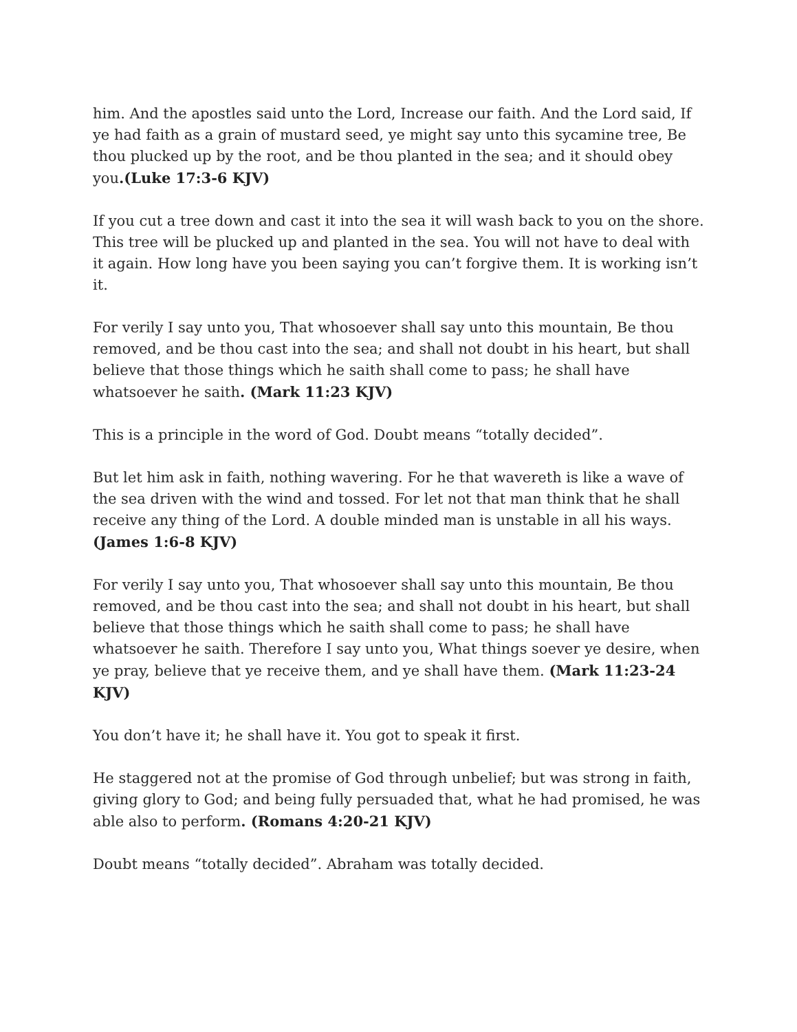him. And the apostles said unto the Lord, Increase our faith. And the Lord said, If ye had faith as a grain of mustard seed, ye might say unto this sycamine tree, Be thou plucked up by the root, and be thou planted in the sea; and it should obey you.(Luke 17:3-6 KJV)
If you cut a tree down and cast it into the sea it will wash back to you on the shore.
This tree will be plucked up and planted in the sea. You will not have to deal with it again. How long have you been saying you can’t forgive them. It is working isn’t it.
For verily I say unto you, That whosoever shall say unto this mountain, Be thou removed, and be thou cast into the sea; and shall not doubt in his heart, but shall believe that those things which he saith shall come to pass; he shall have whatsoever he saith. (Mark 11:23 KJV)
This is a principle in the word of God. Doubt means “totally decided”.
But let him ask in faith, nothing wavering. For he that wavereth is like a wave of the sea driven with the wind and tossed. For let not that man think that he shall receive any thing of the Lord. A double minded man is unstable in all his ways. (James 1:6-8 KJV)
For verily I say unto you, That whosoever shall say unto this mountain, Be thou removed, and be thou cast into the sea; and shall not doubt in his heart, but shall believe that those things which he saith shall come to pass; he shall have whatsoever he saith. Therefore I say unto you, What things soever ye desire, when ye pray, believe that ye receive them, and ye shall have them. (Mark 11:23-24 KJV)
You don’t have it; he shall have it. You got to speak it first.
He staggered not at the promise of God through unbelief; but was strong in faith, giving glory to God; and being fully persuaded that, what he had promised, he was able also to perform. (Romans 4:20-21 KJV)
Doubt means “totally decided”. Abraham was totally decided.